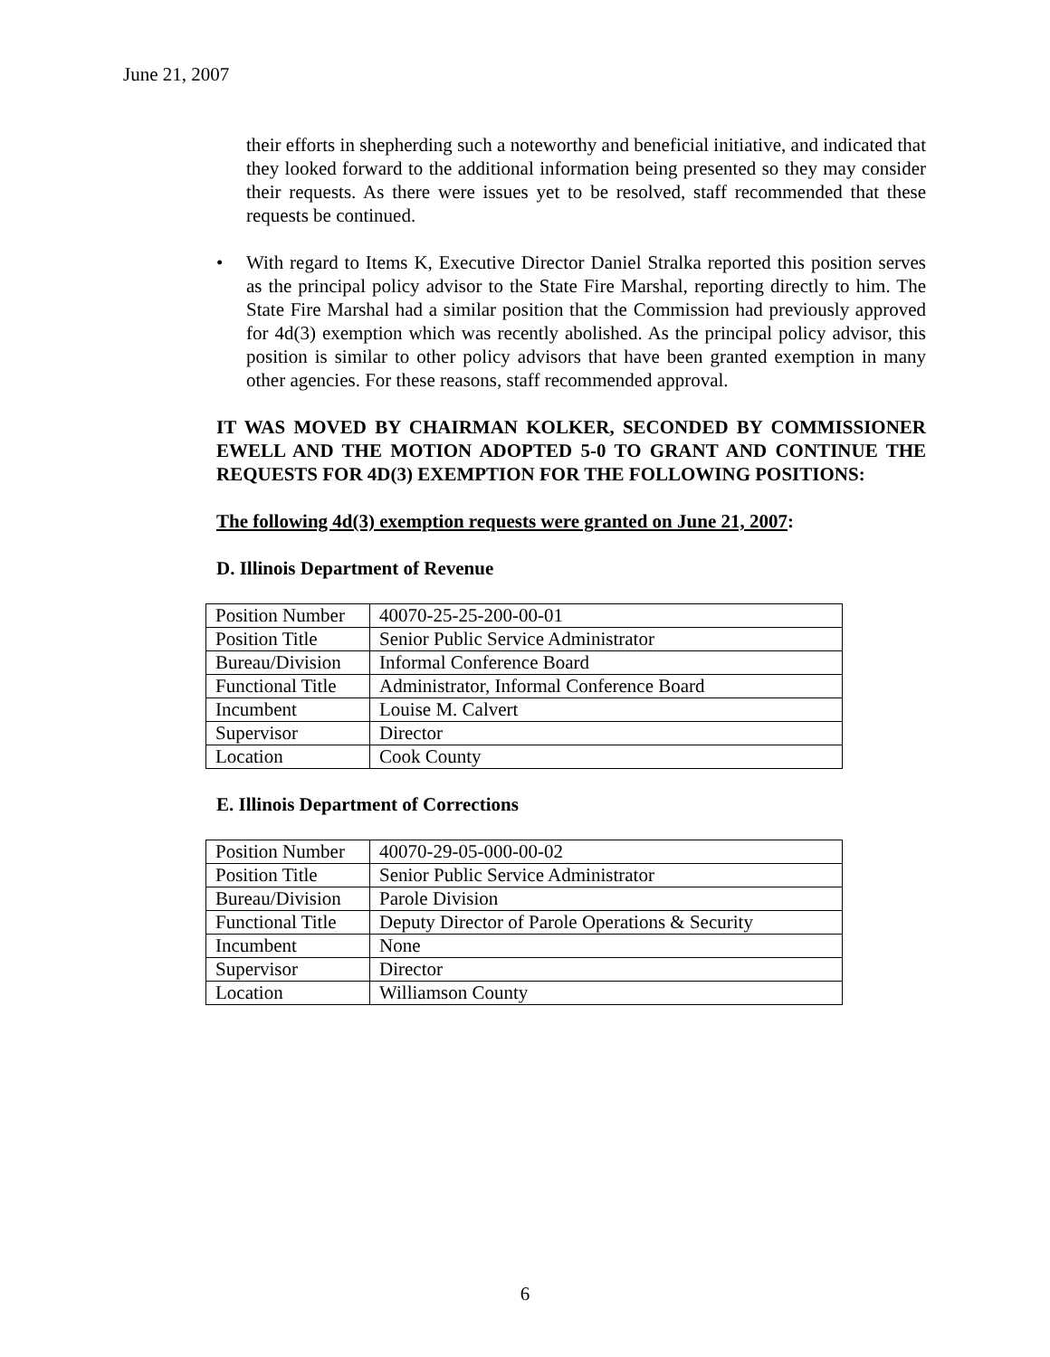June 21, 2007
their efforts in shepherding such a noteworthy and beneficial initiative, and indicated that they looked forward to the additional information being presented so they may consider their requests. As there were issues yet to be resolved, staff recommended that these requests be continued.
• With regard to Items K, Executive Director Daniel Stralka reported this position serves as the principal policy advisor to the State Fire Marshal, reporting directly to him. The State Fire Marshal had a similar position that the Commission had previously approved for 4d(3) exemption which was recently abolished. As the principal policy advisor, this position is similar to other policy advisors that have been granted exemption in many other agencies. For these reasons, staff recommended approval.
IT WAS MOVED BY CHAIRMAN KOLKER, SECONDED BY COMMISSIONER EWELL AND THE MOTION ADOPTED 5-0 TO GRANT AND CONTINUE THE REQUESTS FOR 4D(3) EXEMPTION FOR THE FOLLOWING POSITIONS:
The following 4d(3) exemption requests were granted on June 21, 2007:
D. Illinois Department of Revenue
| Position Number | 40070-25-25-200-00-01 |
| Position Title | Senior Public Service Administrator |
| Bureau/Division | Informal Conference Board |
| Functional Title | Administrator, Informal Conference Board |
| Incumbent | Louise M. Calvert |
| Supervisor | Director |
| Location | Cook County |
E. Illinois Department of Corrections
| Position Number | 40070-29-05-000-00-02 |
| Position Title | Senior Public Service Administrator |
| Bureau/Division | Parole Division |
| Functional Title | Deputy Director of Parole Operations & Security |
| Incumbent | None |
| Supervisor | Director |
| Location | Williamson County |
6